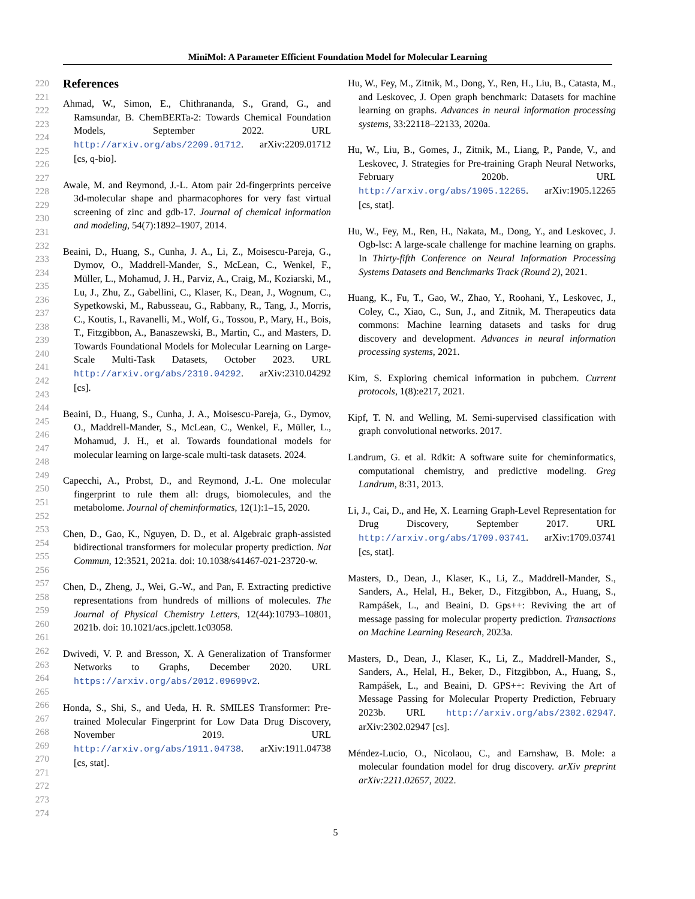MiniMol: A Parameter Efficient Foundation Model for Molecular Learning
220
221
222
223
224
225
226
227
228
229
230
231
232
233
234
235
236
237
238
239
240
241
242
243
244
245
246
247
248
249
250
251
252
253
254
255
256
257
258
259
260
261
262
263
264
265
266
267
268
269
270
271
272
273
274
References
Ahmad, W., Simon, E., Chithrananda, S., Grand, G., and Ramsundar, B. ChemBERTa-2: Towards Chemical Foundation Models, September 2022. URL http://arxiv.org/abs/2209.01712. arXiv:2209.01712 [cs, q-bio].
Awale, M. and Reymond, J.-L. Atom pair 2d-fingerprints perceive 3d-molecular shape and pharmacophores for very fast virtual screening of zinc and gdb-17. Journal of chemical information and modeling, 54(7):1892–1907, 2014.
Beaini, D., Huang, S., Cunha, J. A., Li, Z., Moisescu-Pareja, G., Dymov, O., Maddrell-Mander, S., McLean, C., Wenkel, F., Müller, L., Mohamud, J. H., Parviz, A., Craig, M., Koziarski, M., Lu, J., Zhu, Z., Gabellini, C., Klaser, K., Dean, J., Wognum, C., Sypetkowski, M., Rabusseau, G., Rabbany, R., Tang, J., Morris, C., Koutis, I., Ravanelli, M., Wolf, G., Tossou, P., Mary, H., Bois, T., Fitzgibbon, A., Banaszewski, B., Martin, C., and Masters, D. Towards Foundational Models for Molecular Learning on Large-Scale Multi-Task Datasets, October 2023. URL http://arxiv.org/abs/2310.04292. arXiv:2310.04292 [cs].
Beaini, D., Huang, S., Cunha, J. A., Moisescu-Pareja, G., Dymov, O., Maddrell-Mander, S., McLean, C., Wenkel, F., Müller, L., Mohamud, J. H., et al. Towards foundational models for molecular learning on large-scale multi-task datasets. 2024.
Capecchi, A., Probst, D., and Reymond, J.-L. One molecular fingerprint to rule them all: drugs, biomolecules, and the metabolome. Journal of cheminformatics, 12(1):1–15, 2020.
Chen, D., Gao, K., Nguyen, D. D., et al. Algebraic graph-assisted bidirectional transformers for molecular property prediction. Nat Commun, 12:3521, 2021a. doi: 10.1038/s41467-021-23720-w.
Chen, D., Zheng, J., Wei, G.-W., and Pan, F. Extracting predictive representations from hundreds of millions of molecules. The Journal of Physical Chemistry Letters, 12(44):10793–10801, 2021b. doi: 10.1021/acs.jpclett.1c03058.
Dwivedi, V. P. and Bresson, X. A Generalization of Transformer Networks to Graphs, December 2020. URL https://arxiv.org/abs/2012.09699v2.
Honda, S., Shi, S., and Ueda, H. R. SMILES Transformer: Pre-trained Molecular Fingerprint for Low Data Drug Discovery, November 2019. URL http://arxiv.org/abs/1911.04738. arXiv:1911.04738 [cs, stat].
Hu, W., Fey, M., Zitnik, M., Dong, Y., Ren, H., Liu, B., Catasta, M., and Leskovec, J. Open graph benchmark: Datasets for machine learning on graphs. Advances in neural information processing systems, 33:22118–22133, 2020a.
Hu, W., Liu, B., Gomes, J., Zitnik, M., Liang, P., Pande, V., and Leskovec, J. Strategies for Pre-training Graph Neural Networks, February 2020b. URL http://arxiv.org/abs/1905.12265. arXiv:1905.12265 [cs, stat].
Hu, W., Fey, M., Ren, H., Nakata, M., Dong, Y., and Leskovec, J. Ogb-lsc: A large-scale challenge for machine learning on graphs. In Thirty-fifth Conference on Neural Information Processing Systems Datasets and Benchmarks Track (Round 2), 2021.
Huang, K., Fu, T., Gao, W., Zhao, Y., Roohani, Y., Leskovec, J., Coley, C., Xiao, C., Sun, J., and Zitnik, M. Therapeutics data commons: Machine learning datasets and tasks for drug discovery and development. Advances in neural information processing systems, 2021.
Kim, S. Exploring chemical information in pubchem. Current protocols, 1(8):e217, 2021.
Kipf, T. N. and Welling, M. Semi-supervised classification with graph convolutional networks. 2017.
Landrum, G. et al. Rdkit: A software suite for cheminformatics, computational chemistry, and predictive modeling. Greg Landrum, 8:31, 2013.
Li, J., Cai, D., and He, X. Learning Graph-Level Representation for Drug Discovery, September 2017. URL http://arxiv.org/abs/1709.03741. arXiv:1709.03741 [cs, stat].
Masters, D., Dean, J., Klaser, K., Li, Z., Maddrell-Mander, S., Sanders, A., Helal, H., Beker, D., Fitzgibbon, A., Huang, S., Rampášek, L., and Beaini, D. Gps++: Reviving the art of message passing for molecular property prediction. Transactions on Machine Learning Research, 2023a.
Masters, D., Dean, J., Klaser, K., Li, Z., Maddrell-Mander, S., Sanders, A., Helal, H., Beker, D., Fitzgibbon, A., Huang, S., Rampášek, L., and Beaini, D. GPS++: Reviving the Art of Message Passing for Molecular Property Prediction, February 2023b. URL http://arxiv.org/abs/2302.02947. arXiv:2302.02947 [cs].
Méndez-Lucio, O., Nicolaou, C., and Earnshaw, B. Mole: a molecular foundation model for drug discovery. arXiv preprint arXiv:2211.02657, 2022.
5